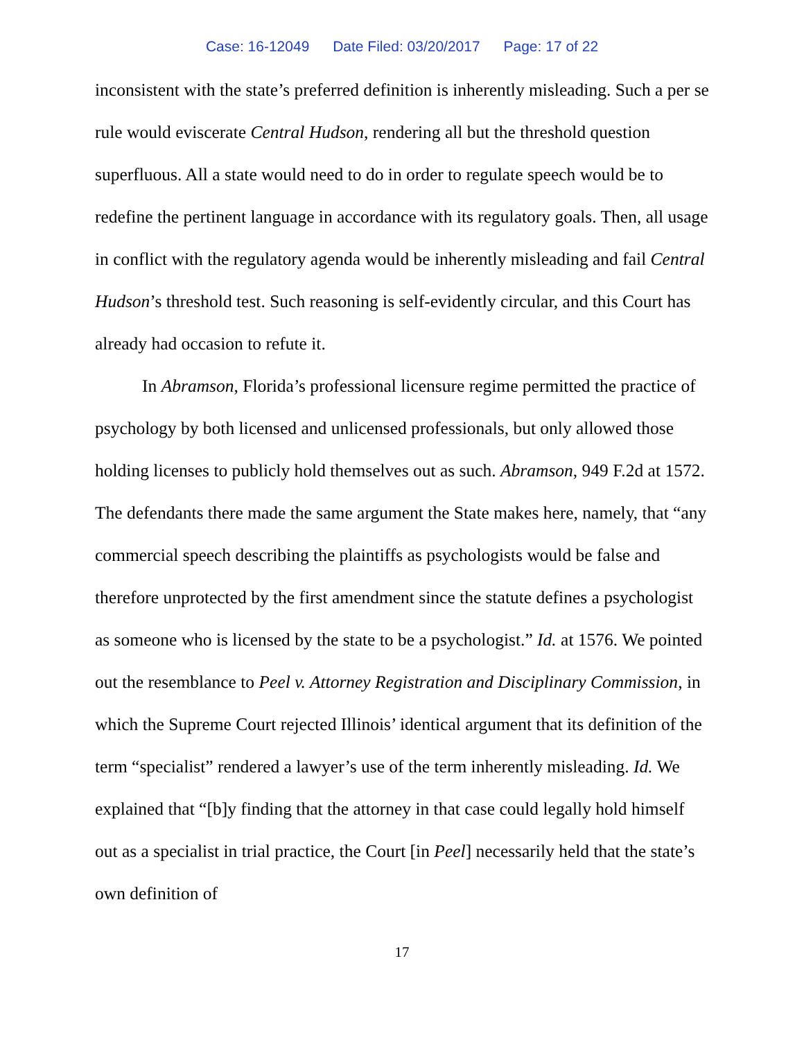Case: 16-12049 Date Filed: 03/20/2017 Page: 17 of 22
inconsistent with the state’s preferred definition is inherently misleading. Such a per se rule would eviscerate Central Hudson, rendering all but the threshold question superfluous. All a state would need to do in order to regulate speech would be to redefine the pertinent language in accordance with its regulatory goals. Then, all usage in conflict with the regulatory agenda would be inherently misleading and fail Central Hudson’s threshold test. Such reasoning is self-evidently circular, and this Court has already had occasion to refute it.
In Abramson, Florida’s professional licensure regime permitted the practice of psychology by both licensed and unlicensed professionals, but only allowed those holding licenses to publicly hold themselves out as such. Abramson, 949 F.2d at 1572. The defendants there made the same argument the State makes here, namely, that “any commercial speech describing the plaintiffs as psychologists would be false and therefore unprotected by the first amendment since the statute defines a psychologist as someone who is licensed by the state to be a psychologist.” Id. at 1576. We pointed out the resemblance to Peel v. Attorney Registration and Disciplinary Commission, in which the Supreme Court rejected Illinois’ identical argument that its definition of the term “specialist” rendered a lawyer’s use of the term inherently misleading. Id. We explained that “[b]y finding that the attorney in that case could legally hold himself out as a specialist in trial practice, the Court [in Peel] necessarily held that the state’s own definition of
17